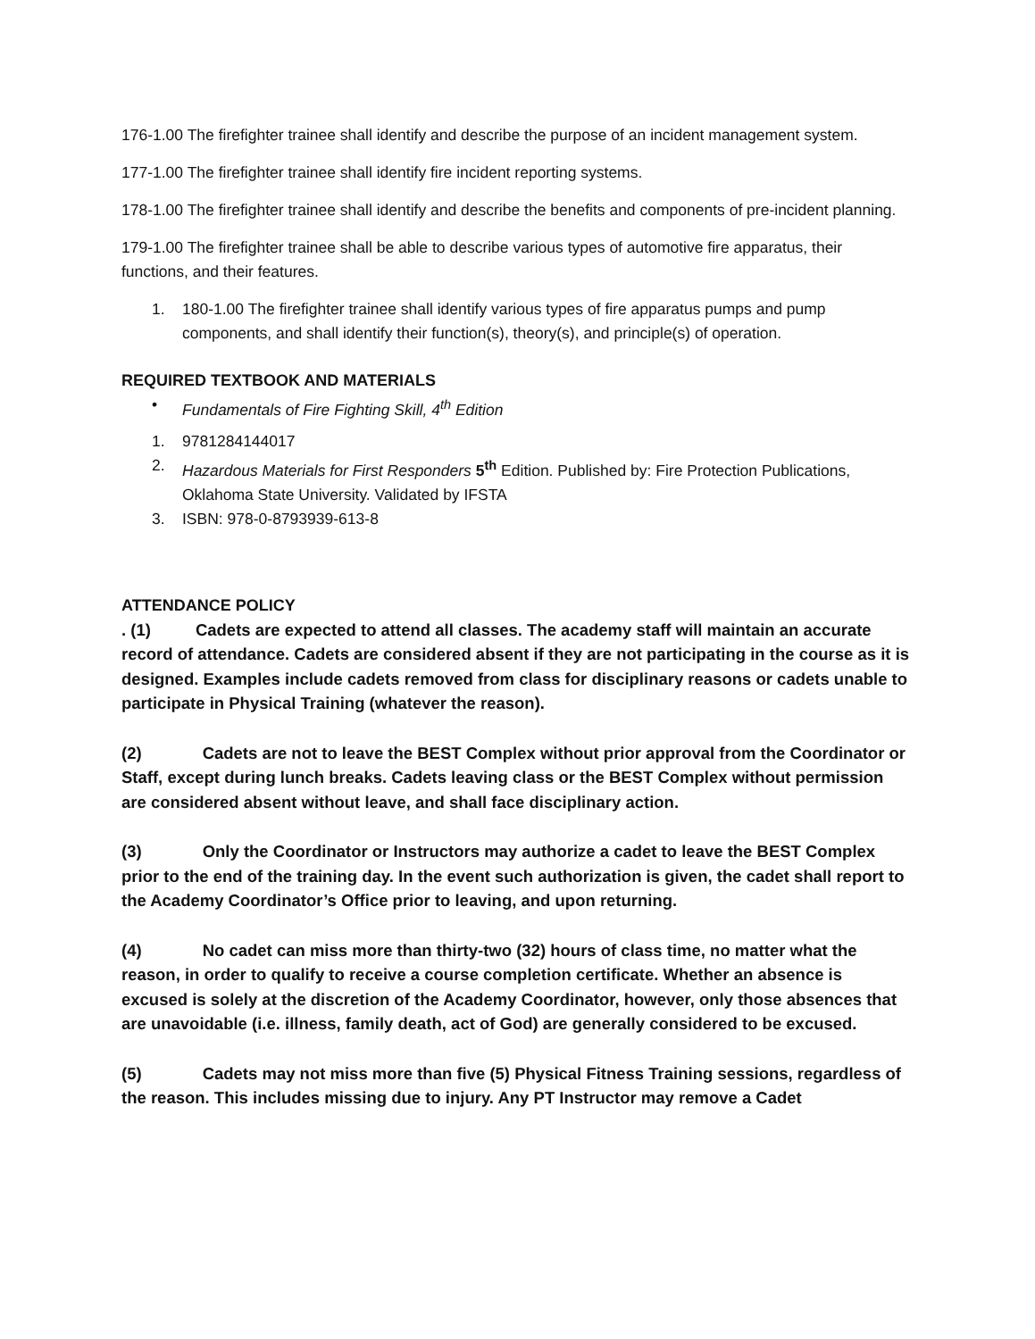176-1.00 The firefighter trainee shall identify and describe the purpose of an incident management system.
177-1.00 The firefighter trainee shall identify fire incident reporting systems.
178-1.00 The firefighter trainee shall identify and describe the benefits and components of pre-incident planning.
179-1.00 The firefighter trainee shall be able to describe various types of automotive fire apparatus, their functions, and their features.
1. 180-1.00 The firefighter trainee shall identify various types of fire apparatus pumps and pump components, and shall identify their function(s), theory(s), and principle(s) of operation.
REQUIRED TEXTBOOK AND MATERIALS
• Fundamentals of Fire Fighting Skill, 4<sup>th</sup> Edition
1. 9781284144017
2. Hazardous Materials for First Responders 5<sup>th</sup> Edition. Published by: Fire Protection Publications, Oklahoma State University. Validated by IFSTA
3. ISBN: 978-0-8793939-613-8
ATTENDANCE POLICY
. (1) Cadets are expected to attend all classes. The academy staff will maintain an accurate record of attendance. Cadets are considered absent if they are not participating in the course as it is designed. Examples include cadets removed from class for disciplinary reasons or cadets unable to participate in Physical Training (whatever the reason).
(2) Cadets are not to leave the BEST Complex without prior approval from the Coordinator or Staff, except during lunch breaks. Cadets leaving class or the BEST Complex without permission are considered absent without leave, and shall face disciplinary action.
(3) Only the Coordinator or Instructors may authorize a cadet to leave the BEST Complex prior to the end of the training day. In the event such authorization is given, the cadet shall report to the Academy Coordinator’s Office prior to leaving, and upon returning.
(4) No cadet can miss more than thirty-two (32) hours of class time, no matter what the reason, in order to qualify to receive a course completion certificate. Whether an absence is excused is solely at the discretion of the Academy Coordinator, however, only those absences that are unavoidable (i.e. illness, family death, act of God) are generally considered to be excused.
(5) Cadets may not miss more than five (5) Physical Fitness Training sessions, regardless of the reason. This includes missing due to injury. Any PT Instructor may remove a Cadet